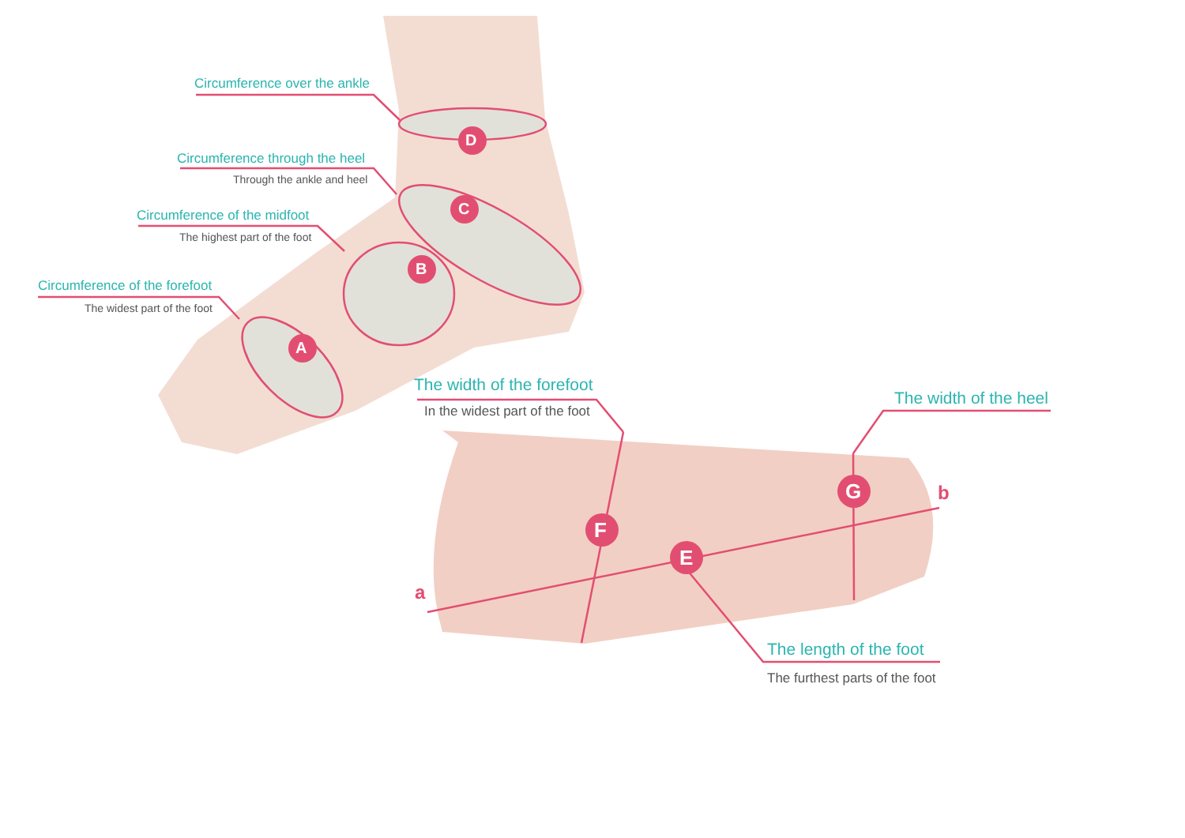Circumference over the ankle
Circumference through the heel
Through the ankle and heel
Circumference of the midfoot
The highest part of the foot
Circumference of the forefoot
The widest part of the foot
D
C
B
A
The width of the forefoot
In the widest part of the foot
The width of the heel
G b
F
E
a
The length of the foot
The furthest parts of the foot